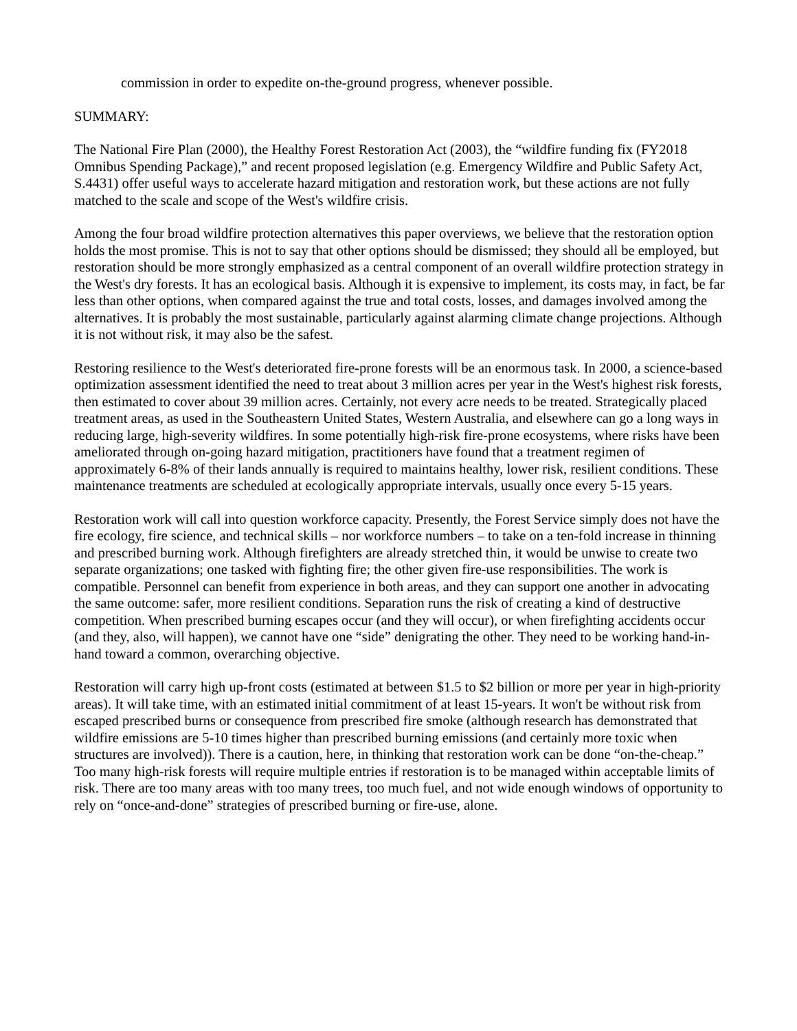commission in order to expedite on-the-ground progress, whenever possible.
SUMMARY:
The National Fire Plan (2000), the Healthy Forest Restoration Act (2003), the “wildfire funding fix (FY2018 Omnibus Spending Package),” and recent proposed legislation (e.g. Emergency Wildfire and Public Safety Act, S.4431) offer useful ways to accelerate hazard mitigation and restoration work, but these actions are not fully matched to the scale and scope of the West's wildfire crisis.
Among the four broad wildfire protection alternatives this paper overviews, we believe that the restoration option holds the most promise. This is not to say that other options should be dismissed; they should all be employed, but restoration should be more strongly emphasized as a central component of an overall wildfire protection strategy in the West's dry forests. It has an ecological basis. Although it is expensive to implement, its costs may, in fact, be far less than other options, when compared against the true and total costs, losses, and damages involved among the alternatives. It is probably the most sustainable, particularly against alarming climate change projections. Although it is not without risk, it may also be the safest.
Restoring resilience to the West's deteriorated fire-prone forests will be an enormous task. In 2000, a science-based optimization assessment identified the need to treat about 3 million acres per year in the West's highest risk forests, then estimated to cover about 39 million acres. Certainly, not every acre needs to be treated. Strategically placed treatment areas, as used in the Southeastern United States, Western Australia, and elsewhere can go a long ways in reducing large, high-severity wildfires. In some potentially high-risk fire-prone ecosystems, where risks have been ameliorated through on-going hazard mitigation, practitioners have found that a treatment regimen of approximately 6-8% of their lands annually is required to maintains healthy, lower risk, resilient conditions. These maintenance treatments are scheduled at ecologically appropriate intervals, usually once every 5-15 years.
Restoration work will call into question workforce capacity. Presently, the Forest Service simply does not have the fire ecology, fire science, and technical skills – nor workforce numbers – to take on a ten-fold increase in thinning and prescribed burning work. Although firefighters are already stretched thin, it would be unwise to create two separate organizations; one tasked with fighting fire; the other given fire-use responsibilities. The work is compatible. Personnel can benefit from experience in both areas, and they can support one another in advocating the same outcome: safer, more resilient conditions. Separation runs the risk of creating a kind of destructive competition. When prescribed burning escapes occur (and they will occur), or when firefighting accidents occur (and they, also, will happen), we cannot have one “side” denigrating the other. They need to be working hand-in-hand toward a common, overarching objective.
Restoration will carry high up-front costs (estimated at between $1.5 to $2 billion or more per year in high-priority areas). It will take time, with an estimated initial commitment of at least 15-years. It won't be without risk from escaped prescribed burns or consequence from prescribed fire smoke (although research has demonstrated that wildfire emissions are 5-10 times higher than prescribed burning emissions (and certainly more toxic when structures are involved)). There is a caution, here, in thinking that restoration work can be done “on-the-cheap.” Too many high-risk forests will require multiple entries if restoration is to be managed within acceptable limits of risk. There are too many areas with too many trees, too much fuel, and not wide enough windows of opportunity to rely on “once-and-done” strategies of prescribed burning or fire-use, alone.